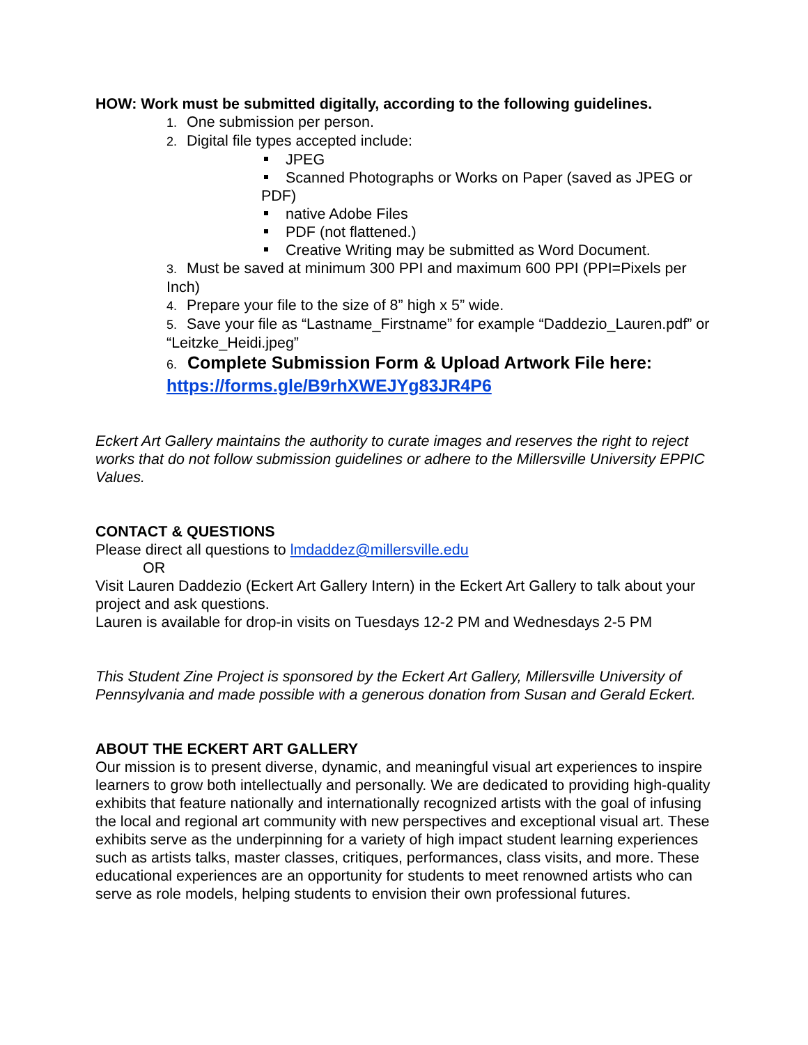HOW: Work must be submitted digitally, according to the following guidelines.
1. One submission per person.
2. Digital file types accepted include:
JPEG
Scanned Photographs or Works on Paper (saved as JPEG or PDF)
native Adobe Files
PDF (not flattened.)
Creative Writing may be submitted as Word Document.
3. Must be saved at minimum 300 PPI and maximum 600 PPI (PPI=Pixels per Inch)
4. Prepare your file to the size of 8” high x 5” wide.
5. Save your file as “Lastname_Firstname” for example “Daddezio_Lauren.pdf” or “Leitzke_Heidi.jpeg”
6. Complete Submission Form & Upload Artwork File here: https://forms.gle/B9rhXWEJYg83JR4P6
Eckert Art Gallery maintains the authority to curate images and reserves the right to reject works that do not follow submission guidelines or adhere to the Millersville University EPPIC Values.
CONTACT & QUESTIONS
Please direct all questions to lmdaddez@millersville.edu
OR
Visit Lauren Daddezio (Eckert Art Gallery Intern) in the Eckert Art Gallery to talk about your project and ask questions.
Lauren is available for drop-in visits on Tuesdays 12-2 PM and Wednesdays 2-5 PM
This Student Zine Project is sponsored by the Eckert Art Gallery, Millersville University of Pennsylvania and made possible with a generous donation from Susan and Gerald Eckert.
ABOUT THE ECKERT ART GALLERY
Our mission is to present diverse, dynamic, and meaningful visual art experiences to inspire learners to grow both intellectually and personally. We are dedicated to providing high-quality exhibits that feature nationally and internationally recognized artists with the goal of infusing the local and regional art community with new perspectives and exceptional visual art. These exhibits serve as the underpinning for a variety of high impact student learning experiences such as artists talks, master classes, critiques, performances, class visits, and more. These educational experiences are an opportunity for students to meet renowned artists who can serve as role models, helping students to envision their own professional futures.